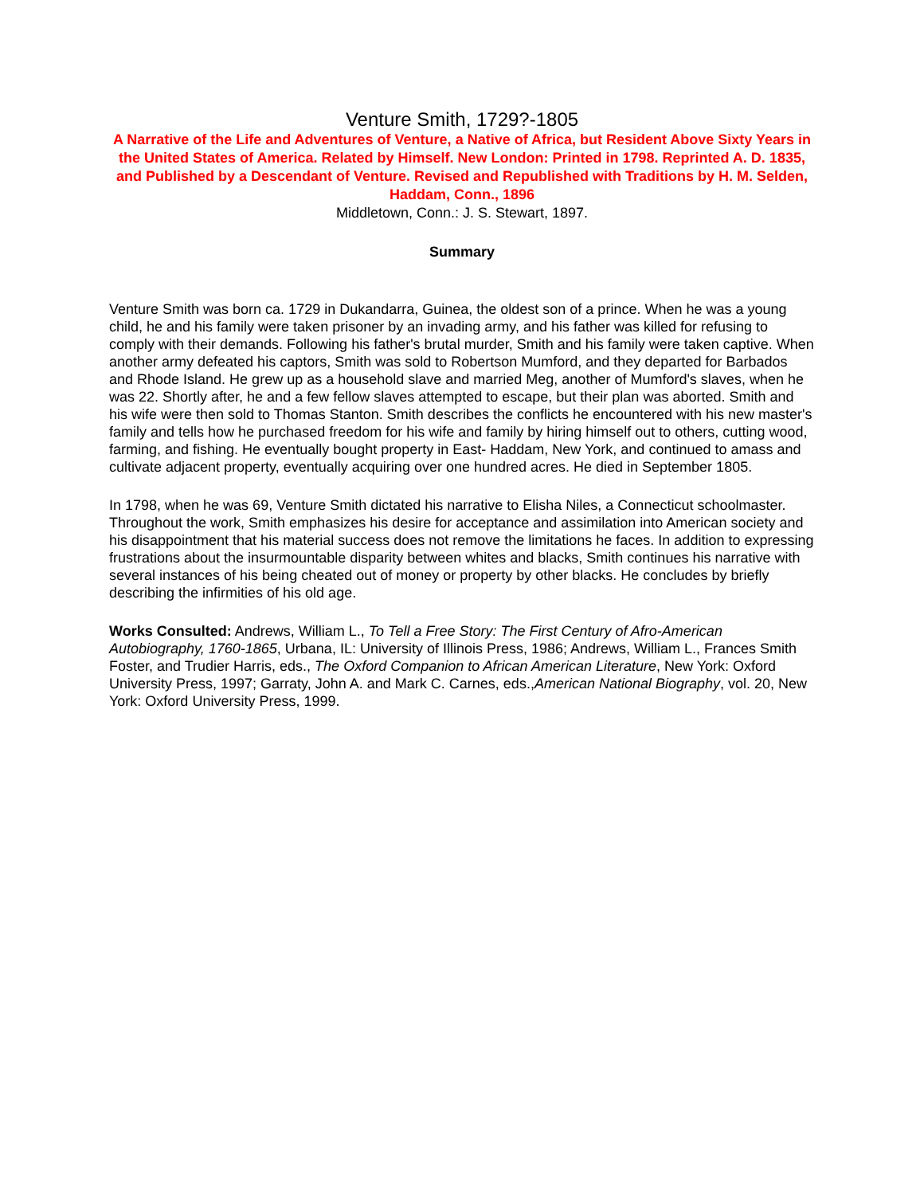Venture Smith, 1729?-1805
A Narrative of the Life and Adventures of Venture, a Native of Africa, but Resident Above Sixty Years in the United States of America. Related by Himself. New London: Printed in 1798. Reprinted A. D. 1835, and Published by a Descendant of Venture. Revised and Republished with Traditions by H. M. Selden, Haddam, Conn., 1896
Middletown, Conn.: J. S. Stewart, 1897.
Summary
Venture Smith was born ca. 1729 in Dukandarra, Guinea, the oldest son of a prince. When he was a young child, he and his family were taken prisoner by an invading army, and his father was killed for refusing to comply with their demands. Following his father's brutal murder, Smith and his family were taken captive. When another army defeated his captors, Smith was sold to Robertson Mumford, and they departed for Barbados and Rhode Island. He grew up as a household slave and married Meg, another of Mumford's slaves, when he was 22. Shortly after, he and a few fellow slaves attempted to escape, but their plan was aborted. Smith and his wife were then sold to Thomas Stanton. Smith describes the conflicts he encountered with his new master's family and tells how he purchased freedom for his wife and family by hiring himself out to others, cutting wood, farming, and fishing. He eventually bought property in East- Haddam, New York, and continued to amass and cultivate adjacent property, eventually acquiring over one hundred acres. He died in September 1805.
In 1798, when he was 69, Venture Smith dictated his narrative to Elisha Niles, a Connecticut schoolmaster. Throughout the work, Smith emphasizes his desire for acceptance and assimilation into American society and his disappointment that his material success does not remove the limitations he faces. In addition to expressing frustrations about the insurmountable disparity between whites and blacks, Smith continues his narrative with several instances of his being cheated out of money or property by other blacks. He concludes by briefly describing the infirmities of his old age.
Works Consulted: Andrews, William L., To Tell a Free Story: The First Century of Afro-American Autobiography, 1760-1865, Urbana, IL: University of Illinois Press, 1986; Andrews, William L., Frances Smith Foster, and Trudier Harris, eds., The Oxford Companion to African American Literature, New York: Oxford University Press, 1997; Garraty, John A. and Mark C. Carnes, eds.,American National Biography, vol. 20, New York: Oxford University Press, 1999.